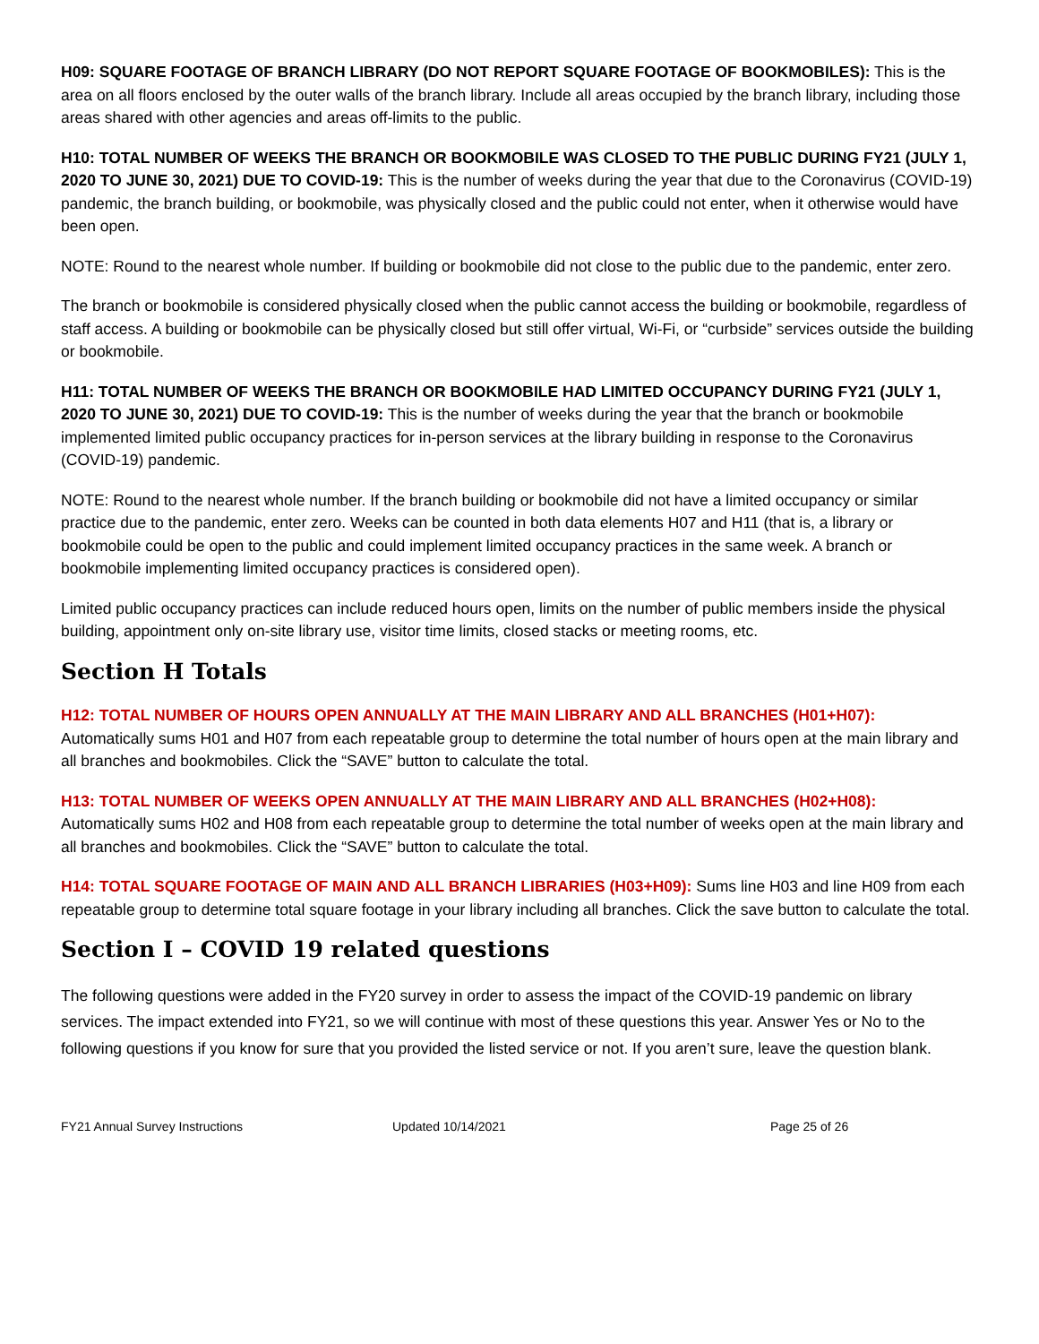H09: SQUARE FOOTAGE OF BRANCH LIBRARY (DO NOT REPORT SQUARE FOOTAGE OF BOOKMOBILES): This is the area on all floors enclosed by the outer walls of the branch library. Include all areas occupied by the branch library, including those areas shared with other agencies and areas off-limits to the public.
H10: TOTAL NUMBER OF WEEKS THE BRANCH OR BOOKMOBILE WAS CLOSED TO THE PUBLIC DURING FY21 (JULY 1, 2020 TO JUNE 30, 2021) DUE TO COVID-19: This is the number of weeks during the year that due to the Coronavirus (COVID-19) pandemic, the branch building, or bookmobile, was physically closed and the public could not enter, when it otherwise would have been open.
NOTE: Round to the nearest whole number. If building or bookmobile did not close to the public due to the pandemic, enter zero.
The branch or bookmobile is considered physically closed when the public cannot access the building or bookmobile, regardless of staff access. A building or bookmobile can be physically closed but still offer virtual, Wi-Fi, or “curbside” services outside the building or bookmobile.
H11: TOTAL NUMBER OF WEEKS THE BRANCH OR BOOKMOBILE HAD LIMITED OCCUPANCY DURING FY21 (JULY 1, 2020 TO JUNE 30, 2021) DUE TO COVID-19: This is the number of weeks during the year that the branch or bookmobile implemented limited public occupancy practices for in-person services at the library building in response to the Coronavirus (COVID-19) pandemic.
NOTE: Round to the nearest whole number. If the branch building or bookmobile did not have a limited occupancy or similar practice due to the pandemic, enter zero. Weeks can be counted in both data elements H07 and H11 (that is, a library or bookmobile could be open to the public and could implement limited occupancy practices in the same week. A branch or bookmobile implementing limited occupancy practices is considered open).
Limited public occupancy practices can include reduced hours open, limits on the number of public members inside the physical building, appointment only on-site library use, visitor time limits, closed stacks or meeting rooms, etc.
Section H Totals
H12: TOTAL NUMBER OF HOURS OPEN ANNUALLY AT THE MAIN LIBRARY AND ALL BRANCHES (H01+H07):
Automatically sums H01 and H07 from each repeatable group to determine the total number of hours open at the main library and all branches and bookmobiles. Click the “SAVE” button to calculate the total.
H13: TOTAL NUMBER OF WEEKS OPEN ANNUALLY AT THE MAIN LIBRARY AND ALL BRANCHES (H02+H08):
Automatically sums H02 and H08 from each repeatable group to determine the total number of weeks open at the main library and all branches and bookmobiles. Click the “SAVE” button to calculate the total.
H14: TOTAL SQUARE FOOTAGE OF MAIN AND ALL BRANCH LIBRARIES (H03+H09): Sums line H03 and line H09 from each repeatable group to determine total square footage in your library including all branches. Click the save button to calculate the total.
Section I – COVID 19 related questions
The following questions were added in the FY20 survey in order to assess the impact of the COVID-19 pandemic on library services. The impact extended into FY21, so we will continue with most of these questions this year. Answer Yes or No to the following questions if you know for sure that you provided the listed service or not. If you aren’t sure, leave the question blank.
FY21 Annual Survey Instructions Updated 10/14/2021 Page 25 of 26